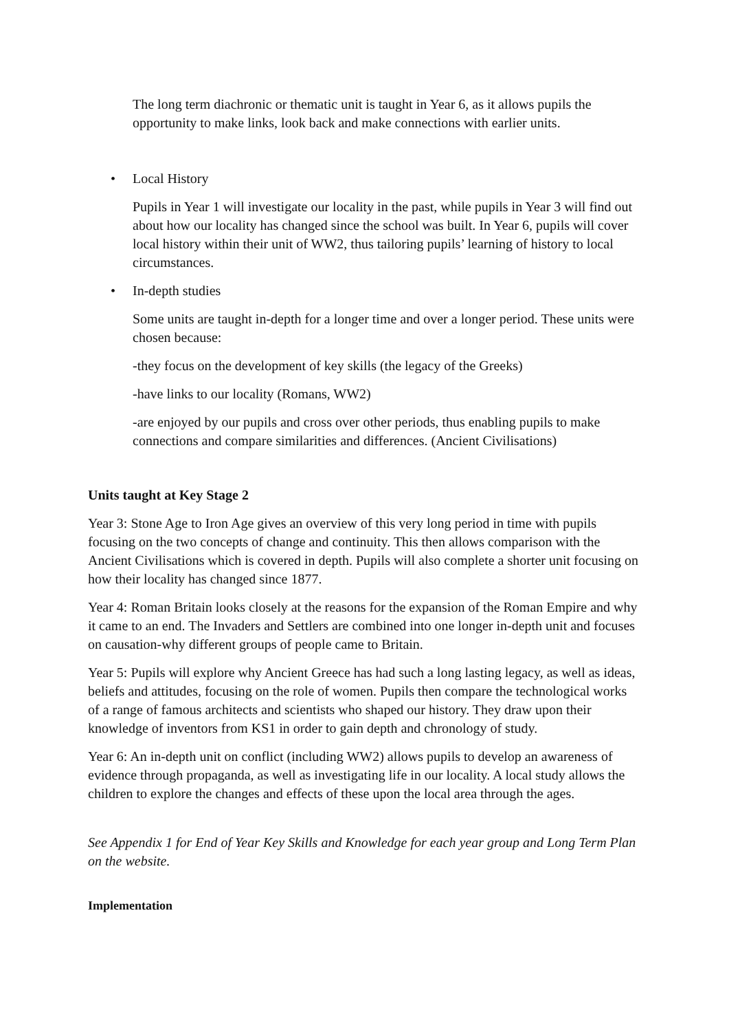The long term diachronic or thematic unit is taught in Year 6, as it allows pupils the opportunity to make links, look back and make connections with earlier units.
• Local History
Pupils in Year 1 will investigate our locality in the past, while pupils in Year 3 will find out about how our locality has changed since the school was built. In Year 6, pupils will cover local history within their unit of WW2, thus tailoring pupils’ learning of history to local circumstances.
• In-depth studies
Some units are taught in-depth for a longer time and over a longer period. These units were chosen because:
-they focus on the development of key skills (the legacy of the Greeks)
-have links to our locality (Romans, WW2)
-are enjoyed by our pupils and cross over other periods, thus enabling pupils to make connections and compare similarities and differences. (Ancient Civilisations)
Units taught at Key Stage 2
Year 3: Stone Age to Iron Age gives an overview of this very long period in time with pupils focusing on the two concepts of change and continuity. This then allows comparison with the Ancient Civilisations which is covered in depth. Pupils will also complete a shorter unit focusing on how their locality has changed since 1877.
Year 4: Roman Britain looks closely at the reasons for the expansion of the Roman Empire and why it came to an end. The Invaders and Settlers are combined into one longer in-depth unit and focuses on causation-why different groups of people came to Britain.
Year 5: Pupils will explore why Ancient Greece has had such a long lasting legacy, as well as ideas, beliefs and attitudes, focusing on the role of women. Pupils then compare the technological works of a range of famous architects and scientists who shaped our history. They draw upon their knowledge of inventors from KS1 in order to gain depth and chronology of study.
Year 6: An in-depth unit on conflict (including WW2) allows pupils to develop an awareness of evidence through propaganda, as well as investigating life in our locality. A local study allows the children to explore the changes and effects of these upon the local area through the ages.
See Appendix 1 for End of Year Key Skills and Knowledge for each year group and Long Term Plan on the website.
Implementation